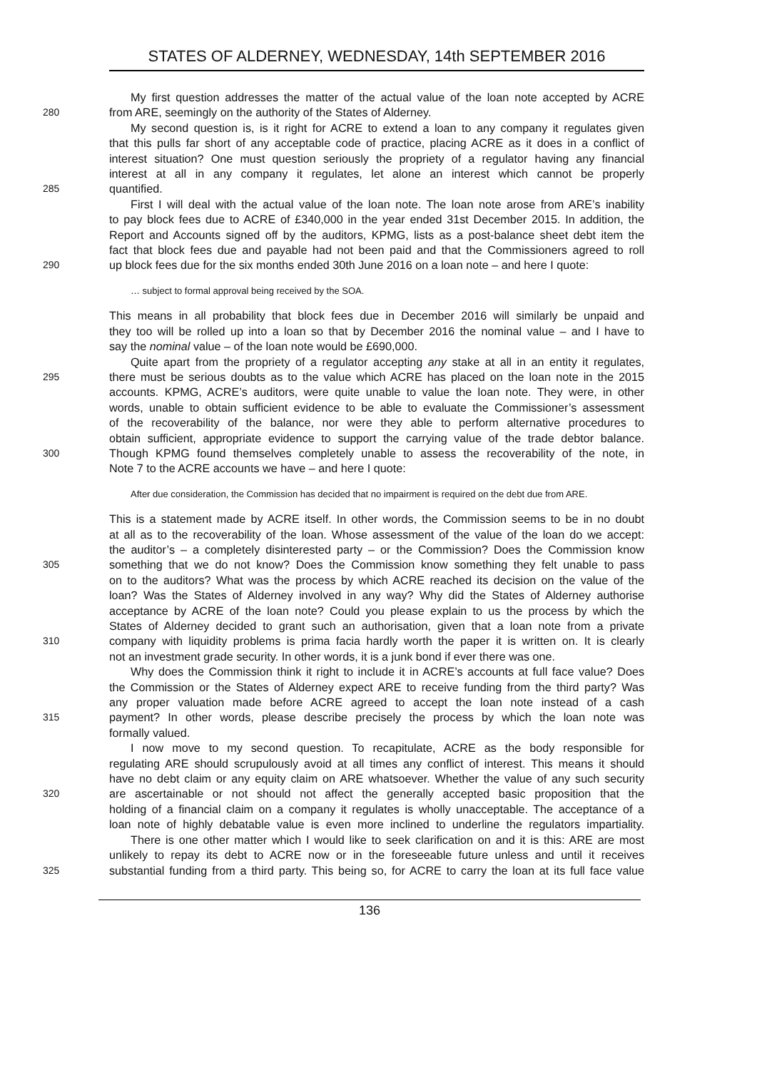STATES OF ALDERNEY, WEDNESDAY, 14th SEPTEMBER 2016
My first question addresses the matter of the actual value of the loan note accepted by ACRE
280 from ARE, seemingly on the authority of the States of Alderney.
My second question is, is it right for ACRE to extend a loan to any company it regulates given
that this pulls far short of any acceptable code of practice, placing ACRE as it does in a conflict of
interest situation? One must question seriously the propriety of a regulator having any financial
interest at all in any company it regulates, let alone an interest which cannot be properly
285 quantified.
First I will deal with the actual value of the loan note. The loan note arose from ARE’s inability
to pay block fees due to ACRE of £340,000 in the year ended 31st December 2015. In addition, the
Report and Accounts signed off by the auditors, KPMG, lists as a post-balance sheet debt item the
fact that block fees due and payable had not been paid and that the Commissioners agreed to roll
290 up block fees due for the six months ended 30th June 2016 on a loan note – and here I quote:
… subject to formal approval being received by the SOA.
This means in all probability that block fees due in December 2016 will similarly be unpaid and
they too will be rolled up into a loan so that by December 2016 the nominal value – and I have to
say the nominal value – of the loan note would be £690,000.
Quite apart from the propriety of a regulator accepting any stake at all in an entity it regulates,
295 there must be serious doubts as to the value which ACRE has placed on the loan note in the 2015
accounts. KPMG, ACRE’s auditors, were quite unable to value the loan note. They were, in other
words, unable to obtain sufficient evidence to be able to evaluate the Commissioner’s assessment
of the recoverability of the balance, nor were they able to perform alternative procedures to
obtain sufficient, appropriate evidence to support the carrying value of the trade debtor balance.
300 Though KPMG found themselves completely unable to assess the recoverability of the note, in
Note 7 to the ACRE accounts we have – and here I quote:
After due consideration, the Commission has decided that no impairment is required on the debt due from ARE.
This is a statement made by ACRE itself. In other words, the Commission seems to be in no doubt
at all as to the recoverability of the loan. Whose assessment of the value of the loan do we accept:
the auditor’s – a completely disinterested party – or the Commission? Does the Commission know
305 something that we do not know? Does the Commission know something they felt unable to pass
on to the auditors? What was the process by which ACRE reached its decision on the value of the
loan? Was the States of Alderney involved in any way? Why did the States of Alderney authorise
acceptance by ACRE of the loan note? Could you please explain to us the process by which the
States of Alderney decided to grant such an authorisation, given that a loan note from a private
310 company with liquidity problems is prima facia hardly worth the paper it is written on. It is clearly
not an investment grade security. In other words, it is a junk bond if ever there was one.
Why does the Commission think it right to include it in ACRE’s accounts at full face value? Does
the Commission or the States of Alderney expect ARE to receive funding from the third party? Was
any proper valuation made before ACRE agreed to accept the loan note instead of a cash
315 payment? In other words, please describe precisely the process by which the loan note was
formally valued.
I now move to my second question. To recapitulate, ACRE as the body responsible for
regulating ARE should scrupulously avoid at all times any conflict of interest. This means it should
have no debt claim or any equity claim on ARE whatsoever. Whether the value of any such security
320 are ascertainable or not should not affect the generally accepted basic proposition that the
holding of a financial claim on a company it regulates is wholly unacceptable. The acceptance of a
loan note of highly debatable value is even more inclined to underline the regulators impartiality.
There is one other matter which I would like to seek clarification on and it is this: ARE are most
unlikely to repay its debt to ACRE now or in the foreseeable future unless and until it receives
325 substantial funding from a third party. This being so, for ACRE to carry the loan at its full face value
136